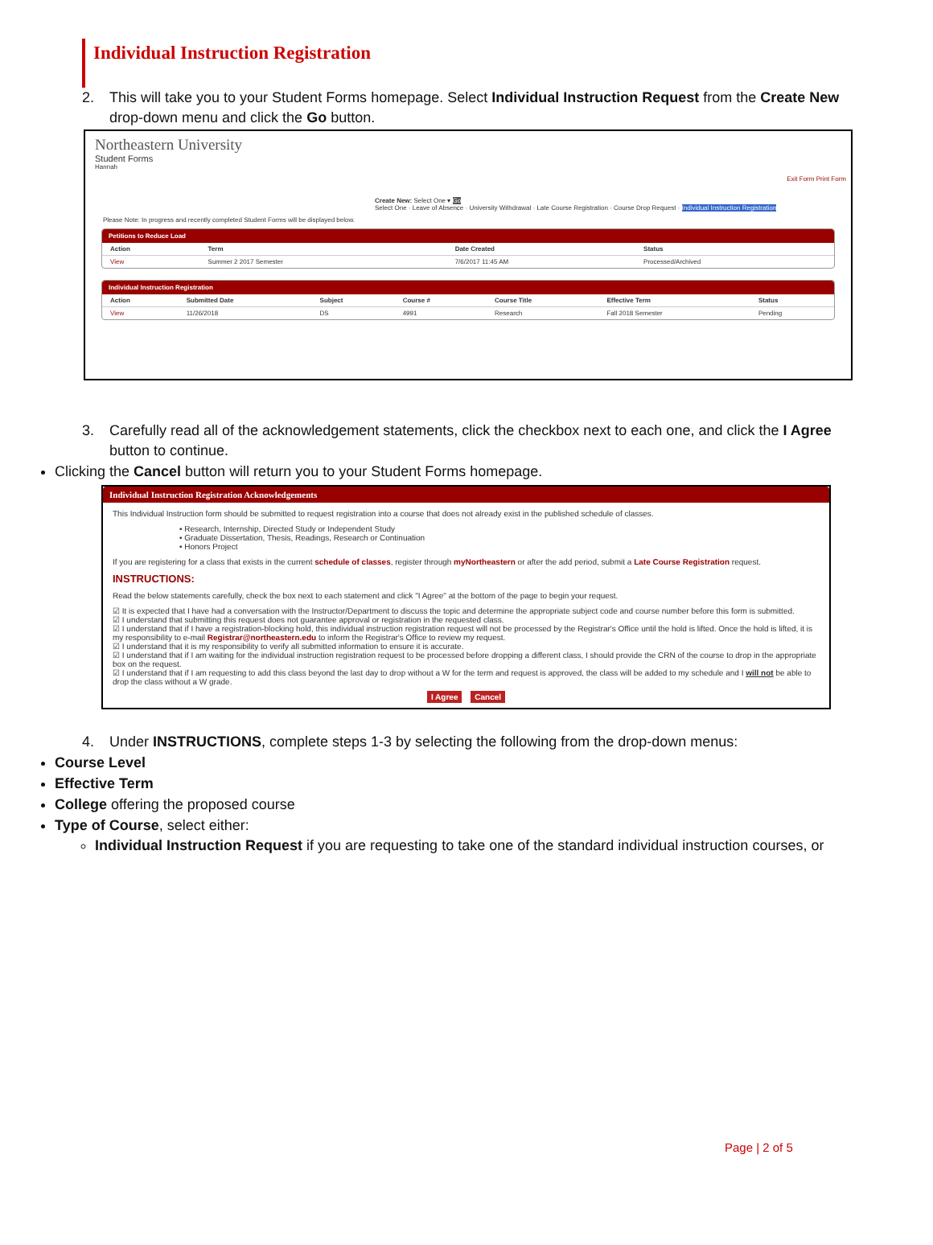Individual Instruction Registration
2. This will take you to your Student Forms homepage. Select Individual Instruction Request from the Create New drop-down menu and click the Go button.
Northeastern University
Student Forms
Hannah
Exit Form Print Form
Create New: Select One ▾ Go
Select One · Leave of Absence · University Withdrawal · Late Course Registration · Course Drop Request · Individual Instruction Registration
Please Note: In progress and recently completed Student Forms will be displayed below.
Petitions to Reduce Load
| Action | Term | Date Created | Status |
| --- | --- | --- | --- |
| View | Summer 2 2017 Semester | 7/6/2017 11:45 AM | Processed/Archived |
Individual Instruction Registration
| Action | Submitted Date | Subject | Course # | Course Title | Effective Term | Status |
| --- | --- | --- | --- | --- | --- | --- |
| View | 11/26/2018 | DS | 4991 | Research | Fall 2018 Semester | Pending |
3. Carefully read all of the acknowledgement statements, click the checkbox next to each one, and click the I Agree button to continue.
Clicking the Cancel button will return you to your Student Forms homepage.
Individual Instruction Registration Acknowledgements
This Individual Instruction form should be submitted to request registration into a course that does not already exist in the published schedule of classes.
• Research, Internship, Directed Study or Independent Study
• Graduate Dissertation, Thesis, Readings, Research or Continuation
• Honors Project
If you are registering for a class that exists in the current schedule of classes, register through myNortheastern or after the add period, submit a Late Course Registration request.
INSTRUCTIONS:
Read the below statements carefully, check the box next to each statement and click "I Agree" at the bottom of the page to begin your request.
☑ It is expected that I have had a conversation with the Instructor/Department to discuss the topic and determine the appropriate subject code and course number before this form is submitted.
☑ I understand that submitting this request does not guarantee approval or registration in the requested class.
☑ I understand that if I have a registration-blocking hold, this individual instruction registration request will not be processed by the Registrar's Office until the hold is lifted. Once the hold is lifted, it is my responsibility to e-mail Registrar@northeastern.edu to inform the Registrar's Office to review my request.
☑ I understand that it is my responsibility to verify all submitted information to ensure it is accurate.
☑ I understand that if I am waiting for the individual instruction registration request to be processed before dropping a different class, I should provide the CRN of the course to drop in the appropriate box on the request.
☑ I understand that if I am requesting to add this class beyond the last day to drop without a W for the term and request is approved, the class will be added to my schedule and I will not be able to drop the class without a W grade.
I Agree Cancel
4. Under INSTRUCTIONS, complete steps 1-3 by selecting the following from the drop-down menus:
Course Level
Effective Term
College offering the proposed course
Type of Course, select either:
Individual Instruction Request if you are requesting to take one of the standard individual instruction courses, or
Page | 2 of 5